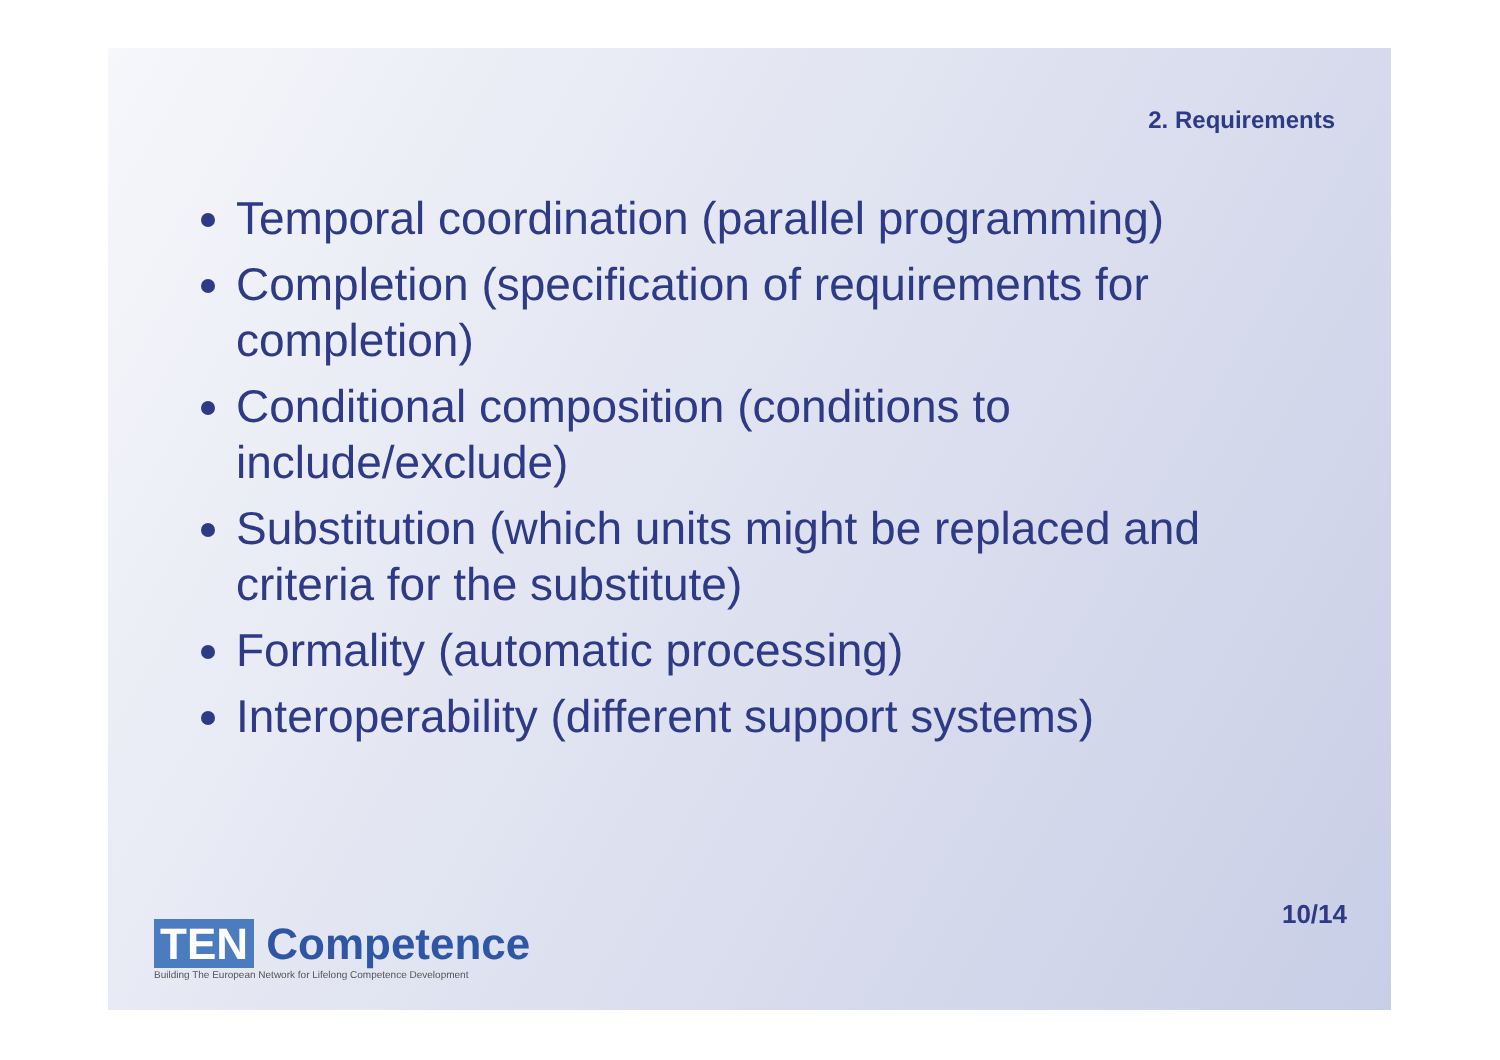2. Requirements
Temporal coordination (parallel programming)
Completion (specification of requirements for completion)
Conditional composition (conditions to include/exclude)
Substitution (which units might be replaced and criteria for the substitute)
Formality (automatic processing)
Interoperability (different support systems)
TEN Competence
Building The European Network for Lifelong Competence Development
10/14